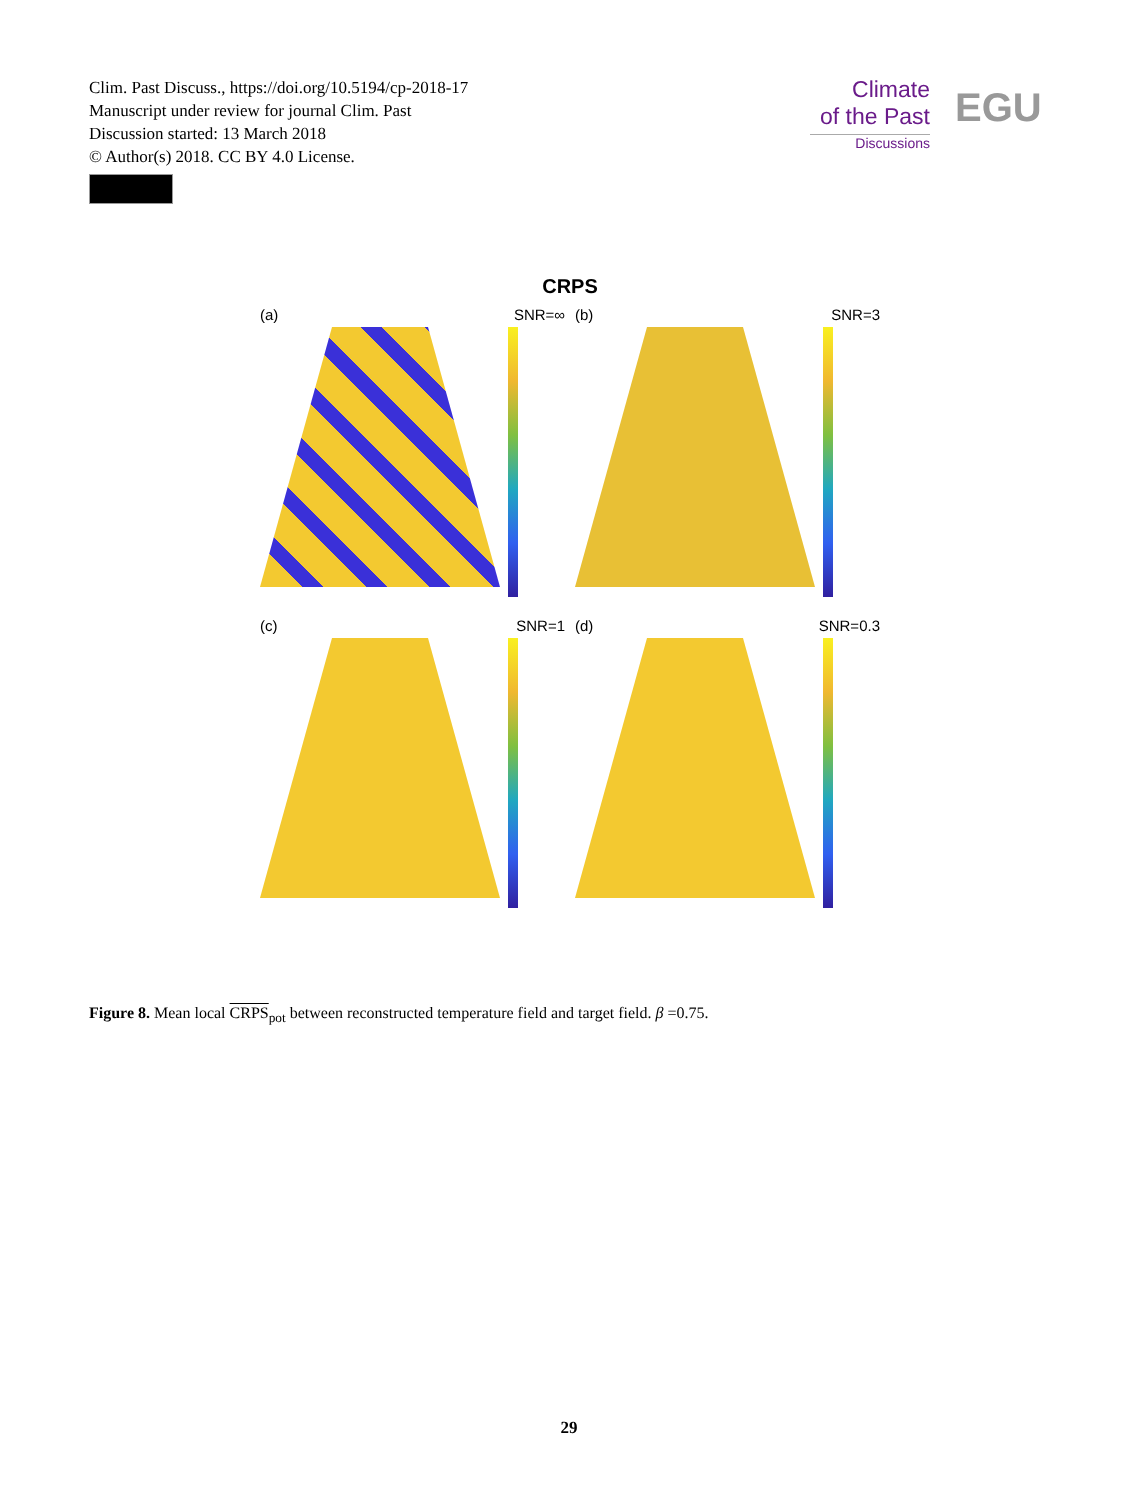Clim. Past Discuss., https://doi.org/10.5194/cp-2018-17
Manuscript under review for journal Clim. Past
Discussion started: 13 March 2018
© Author(s) 2018. CC BY 4.0 License.
Climate
of the Past
Discussions
EGU
CRPS
(a) SNR=∞
(b) SNR=3
(c) SNR=1
(d) SNR=0.3
Figure 8. Mean local CRPS<sub>pot</sub> between reconstructed temperature field and target field. β =0.75.
29